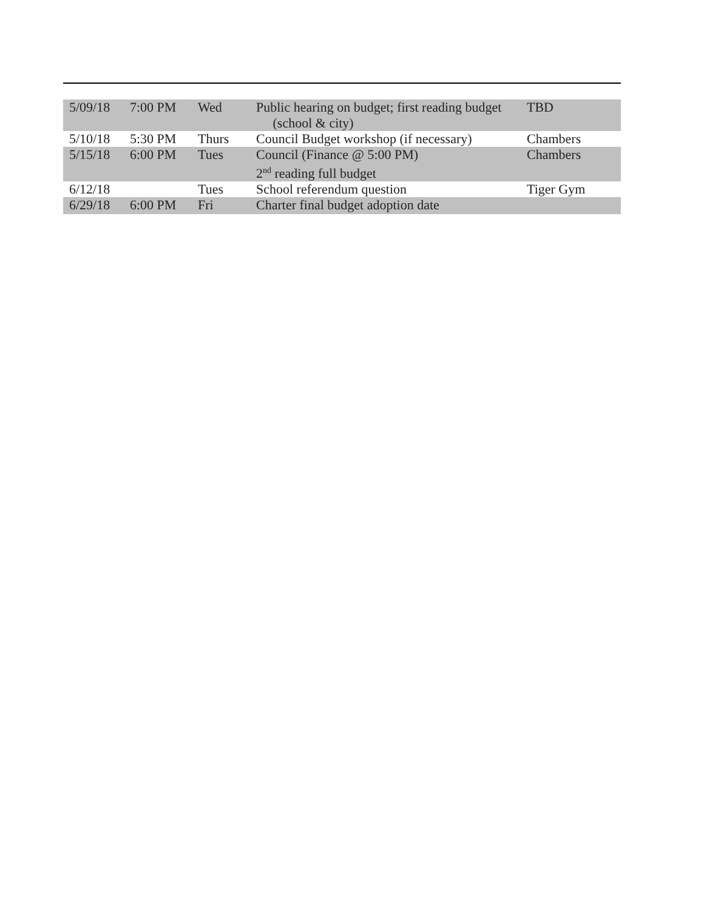| 5/09/18 | 7:00 PM | Wed | Public hearing on budget; first reading budget (school & city) | TBD |
| 5/10/18 | 5:30 PM | Thurs | Council Budget workshop (if necessary) | Chambers |
| 5/15/18 | 6:00 PM | Tues | Council (Finance @ 5:00 PM) 2<sup>nd</sup> reading full budget | Chambers |
| 6/12/18 | | Tues | School referendum question | Tiger Gym |
| 6/29/18 | 6:00 PM | Fri | Charter final budget adoption date | |